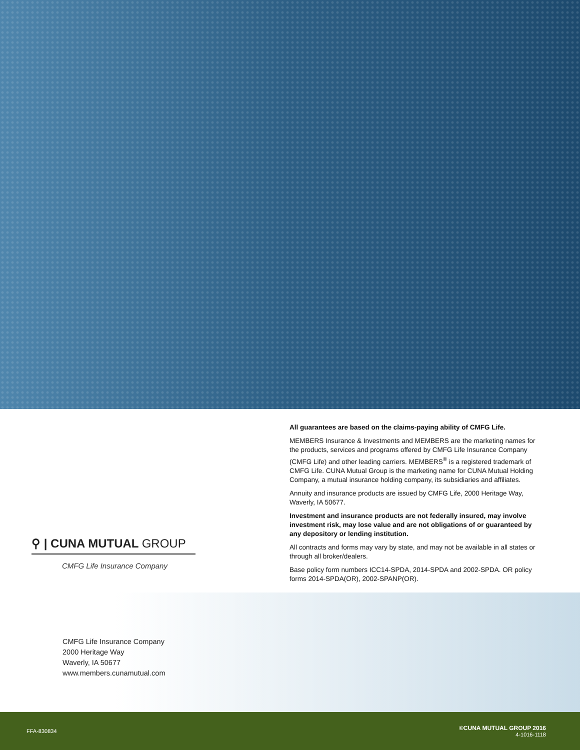⚲ | CUNA MUTUAL GROUP
CMFG Life Insurance Company
All guarantees are based on the claims-paying ability of CMFG Life.
MEMBERS Insurance & Investments and MEMBERS are the marketing names for the products, services and programs offered by CMFG Life Insurance Company (CMFG Life) and other leading carriers. MEMBERS<sup>®</sup> is a registered trademark of CMFG Life. CUNA Mutual Group is the marketing name for CUNA Mutual Holding Company, a mutual insurance holding company, its subsidiaries and affiliates.
Annuity and insurance products are issued by CMFG Life, 2000 Heritage Way, Waverly, IA 50677.
Investment and insurance products are not federally insured, may involve investment risk, may lose value and are not obligations of or guaranteed by any depository or lending institution.
All contracts and forms may vary by state, and may not be available in all states or through all broker/dealers.
Base policy form numbers ICC14-SPDA, 2014-SPDA and 2002-SPDA. OR policy forms 2014-SPDA(OR), 2002-SPANP(OR).
CMFG Life Insurance Company
2000 Heritage Way
Waverly, IA 50677
www.members.cunamutual.com
FFA-830834
©CUNA MUTUAL GROUP 2016
4-1016-1118